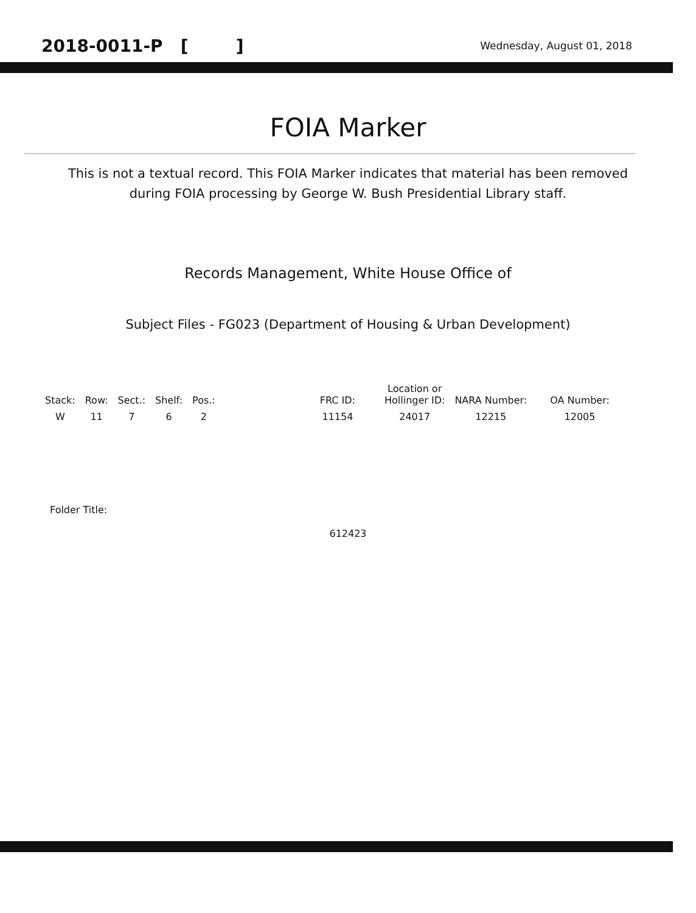2018-0011-P [ ] Wednesday, August 01, 2018
FOIA Marker
This is not a textual record. This FOIA Marker indicates that material has been removed
during FOIA processing by George W. Bush Presidential Library staff.
Records Management, White House Office of
Subject Files - FG023 (Department of Housing & Urban Development)
| Stack: | Row: | Sect.: | Shelf: | Pos.: | | FRC ID: | Location or Hollinger ID: | NARA Number: | OA Number: |
| --- | --- | --- | --- | --- | --- | --- | --- | --- | --- |
| W | 11 | 7 | 6 | 2 | | 11154 | 24017 | 12215 | 12005 |
Folder Title:
612423